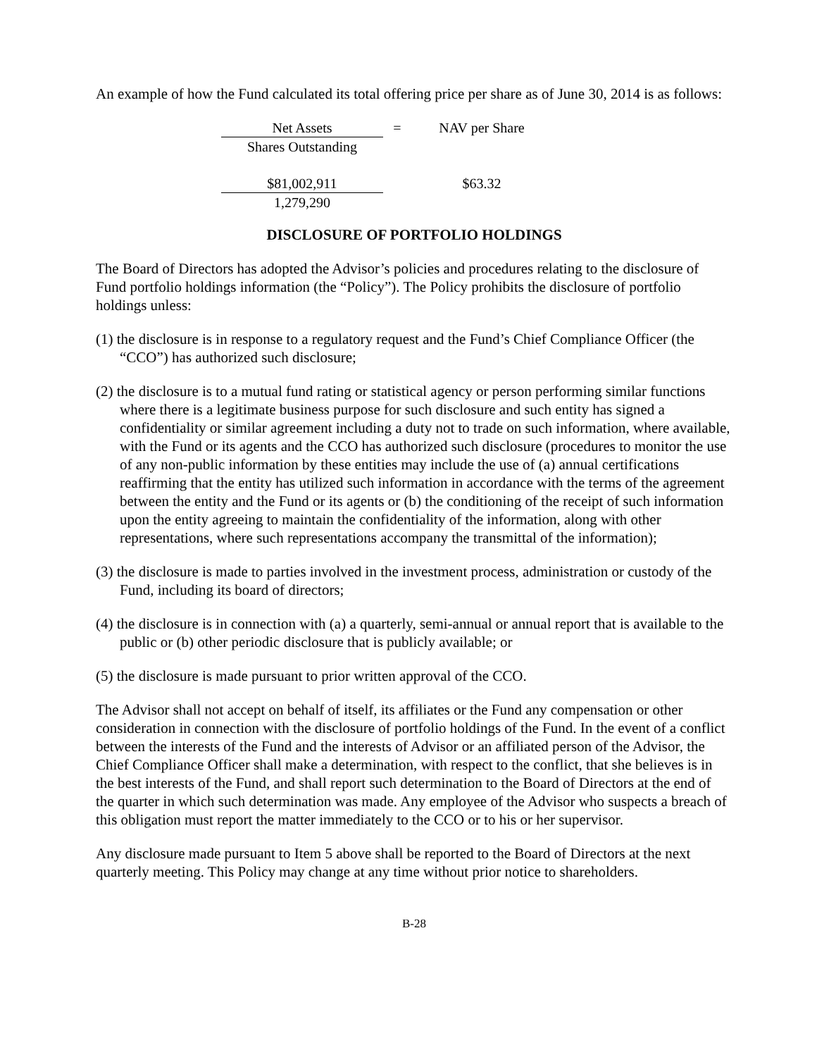An example of how the Fund calculated its total offering price per share as of June 30, 2014 is as follows:
| Net Assets | = | NAV per Share |
| Shares Outstanding | | |
| $81,002,911 | | $63.32 |
| 1,279,290 | | |
DISCLOSURE OF PORTFOLIO HOLDINGS
The Board of Directors has adopted the Advisor’s policies and procedures relating to the disclosure of Fund portfolio holdings information (the “Policy”). The Policy prohibits the disclosure of portfolio holdings unless:
(1) the disclosure is in response to a regulatory request and the Fund’s Chief Compliance Officer (the “CCO”) has authorized such disclosure;
(2) the disclosure is to a mutual fund rating or statistical agency or person performing similar functions where there is a legitimate business purpose for such disclosure and such entity has signed a confidentiality or similar agreement including a duty not to trade on such information, where available, with the Fund or its agents and the CCO has authorized such disclosure (procedures to monitor the use of any non-public information by these entities may include the use of (a) annual certifications reaffirming that the entity has utilized such information in accordance with the terms of the agreement between the entity and the Fund or its agents or (b) the conditioning of the receipt of such information upon the entity agreeing to maintain the confidentiality of the information, along with other representations, where such representations accompany the transmittal of the information);
(3) the disclosure is made to parties involved in the investment process, administration or custody of the Fund, including its board of directors;
(4) the disclosure is in connection with (a) a quarterly, semi-annual or annual report that is available to the public or (b) other periodic disclosure that is publicly available; or
(5) the disclosure is made pursuant to prior written approval of the CCO.
The Advisor shall not accept on behalf of itself, its affiliates or the Fund any compensation or other consideration in connection with the disclosure of portfolio holdings of the Fund. In the event of a conflict between the interests of the Fund and the interests of Advisor or an affiliated person of the Advisor, the Chief Compliance Officer shall make a determination, with respect to the conflict, that she believes is in the best interests of the Fund, and shall report such determination to the Board of Directors at the end of the quarter in which such determination was made. Any employee of the Advisor who suspects a breach of this obligation must report the matter immediately to the CCO or to his or her supervisor.
Any disclosure made pursuant to Item 5 above shall be reported to the Board of Directors at the next quarterly meeting. This Policy may change at any time without prior notice to shareholders.
B-28